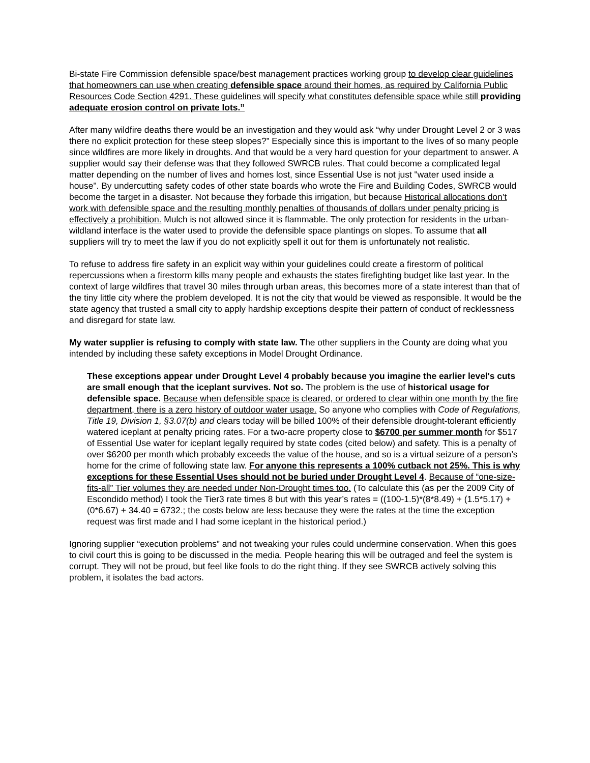Bi-state Fire Commission defensible space/best management practices working group to develop clear guidelines that homeowners can use when creating defensible space around their homes, as required by California Public Resources Code Section 4291. These guidelines will specify what constitutes defensible space while still providing adequate erosion control on private lots.”
After many wildfire deaths there would be an investigation and they would ask “why under Drought Level 2 or 3 was there no explicit protection for these steep slopes?” Especially since this is important to the lives of so many people since wildfires are more likely in droughts. And that would be a very hard question for your department to answer. A supplier would say their defense was that they followed SWRCB rules. That could become a complicated legal matter depending on the number of lives and homes lost, since Essential Use is not just "water used inside a house". By undercutting safety codes of other state boards who wrote the Fire and Building Codes, SWRCB would become the target in a disaster. Not because they forbade this irrigation, but because Historical allocations don’t work with defensible space and the resulting monthly penalties of thousands of dollars under penalty pricing is effectively a prohibition. Mulch is not allowed since it is flammable. The only protection for residents in the urban-wildland interface is the water used to provide the defensible space plantings on slopes. To assume that all suppliers will try to meet the law if you do not explicitly spell it out for them is unfortunately not realistic.
To refuse to address fire safety in an explicit way within your guidelines could create a firestorm of political repercussions when a firestorm kills many people and exhausts the states firefighting budget like last year. In the context of large wildfires that travel 30 miles through urban areas, this becomes more of a state interest than that of the tiny little city where the problem developed. It is not the city that would be viewed as responsible. It would be the state agency that trusted a small city to apply hardship exceptions despite their pattern of conduct of recklessness and disregard for state law.
My water supplier is refusing to comply with state law. The other suppliers in the County are doing what you intended by including these safety exceptions in Model Drought Ordinance.
These exceptions appear under Drought Level 4 probably because you imagine the earlier level's cuts are small enough that the iceplant survives. Not so. The problem is the use of historical usage for defensible space. Because when defensible space is cleared, or ordered to clear within one month by the fire department, there is a zero history of outdoor water usage. So anyone who complies with Code of Regulations, Title 19, Division 1, §3.07(b) and clears today will be billed 100% of their defensible drought-tolerant efficiently watered iceplant at penalty pricing rates. For a two-acre property close to $6700 per summer month for $517 of Essential Use water for iceplant legally required by state codes (cited below) and safety. This is a penalty of over $6200 per month which probably exceeds the value of the house, and so is a virtual seizure of a person’s home for the crime of following state law. For anyone this represents a 100% cutback not 25%. This is why exceptions for these Essential Uses should not be buried under Drought Level 4. Because of “one-size-fits-all” Tier volumes they are needed under Non-Drought times too. (To calculate this (as per the 2009 City of Escondido method) I took the Tier3 rate times 8 but with this year’s rates = ((100-1.5)*(8*8.49) + (1.5*5.17) + (0*6.67) + 34.40 = 6732.; the costs below are less because they were the rates at the time the exception request was first made and I had some iceplant in the historical period.)
Ignoring supplier “execution problems” and not tweaking your rules could undermine conservation. When this goes to civil court this is going to be discussed in the media. People hearing this will be outraged and feel the system is corrupt. They will not be proud, but feel like fools to do the right thing. If they see SWRCB actively solving this problem, it isolates the bad actors.